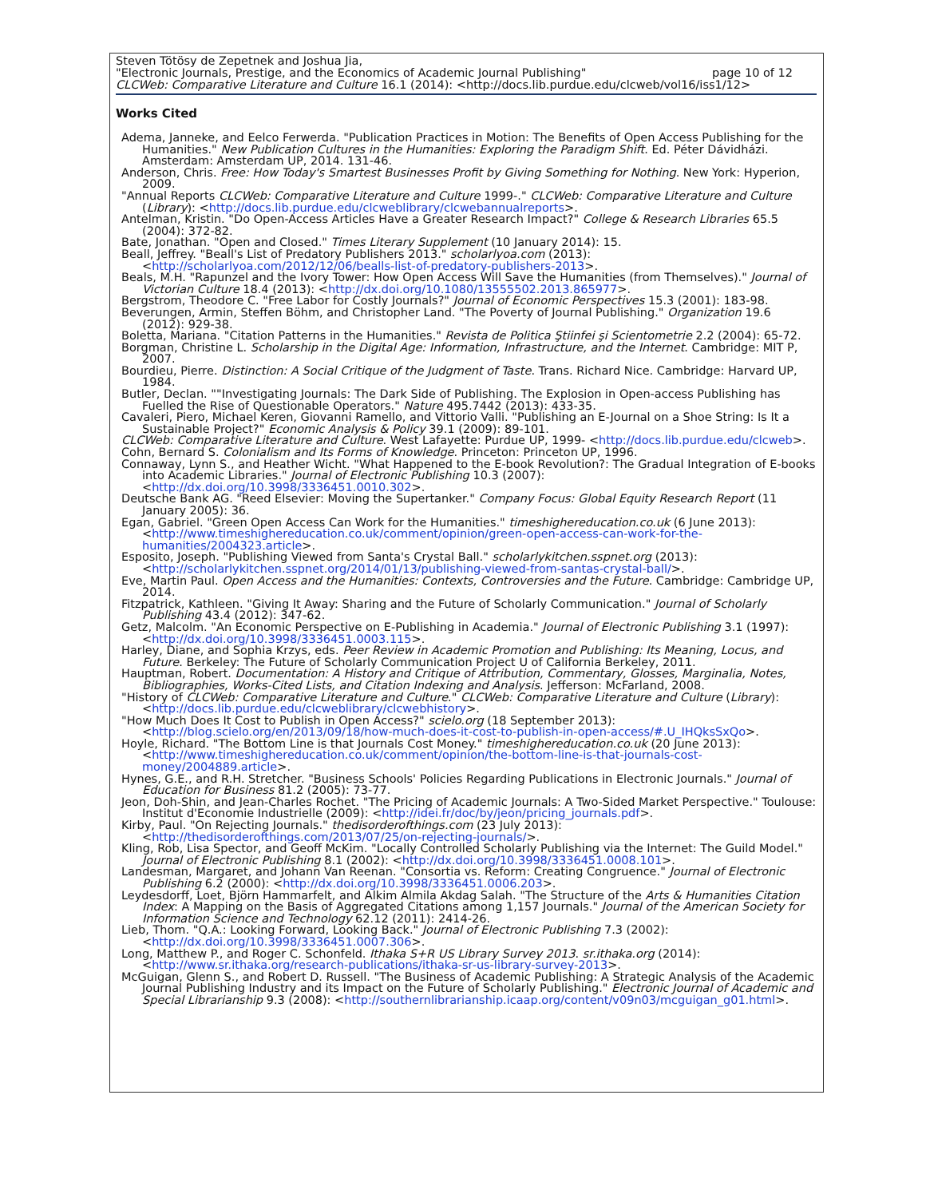Steven Tötösy de Zepetnek and Joshua Jia,
"Electronic Journals, Prestige, and the Economics of Academic Journal Publishing" page 10 of 12
CLCWeb: Comparative Literature and Culture 16.1 (2014): <http://docs.lib.purdue.edu/clcweb/vol16/iss1/12>
Works Cited
Adema, Janneke, and Eelco Ferwerda. "Publication Practices in Motion: The Benefits of Open Access Publishing for the Humanities." New Publication Cultures in the Humanities: Exploring the Paradigm Shift. Ed. Péter Dávidházi. Amsterdam: Amsterdam UP, 2014. 131-46.
Anderson, Chris. Free: How Today's Smartest Businesses Profit by Giving Something for Nothing. New York: Hyperion, 2009.
"Annual Reports CLCWeb: Comparative Literature and Culture 1999-." CLCWeb: Comparative Literature and Culture (Library): <http://docs.lib.purdue.edu/clcweblibrary/clcwebannualreports>.
Antelman, Kristin. "Do Open-Access Articles Have a Greater Research Impact?" College & Research Libraries 65.5 (2004): 372-82.
Bate, Jonathan. "Open and Closed." Times Literary Supplement (10 January 2014): 15.
Beall, Jeffrey. "Beall's List of Predatory Publishers 2013." scholarlyoa.com (2013): <http://scholarlyoa.com/2012/12/06/bealls-list-of-predatory-publishers-2013>.
Beals, M.H. "Rapunzel and the Ivory Tower: How Open Access Will Save the Humanities (from Themselves)." Journal of Victorian Culture 18.4 (2013): <http://dx.doi.org/10.1080/13555502.2013.865977>.
Bergstrom, Theodore C. "Free Labor for Costly Journals?" Journal of Economic Perspectives 15.3 (2001): 183-98.
Beverungen, Armin, Steffen Böhm, and Christopher Land. "The Poverty of Journal Publishing." Organization 19.6 (2012): 929-38.
Boletta, Mariana. "Citation Patterns in the Humanities." Revista de Politica Ştiinfei şi Scientometrie 2.2 (2004): 65-72.
Borgman, Christine L. Scholarship in the Digital Age: Information, Infrastructure, and the Internet. Cambridge: MIT P, 2007.
Bourdieu, Pierre. Distinction: A Social Critique of the Judgment of Taste. Trans. Richard Nice. Cambridge: Harvard UP, 1984.
Butler, Declan. ""Investigating Journals: The Dark Side of Publishing. The Explosion in Open-access Publishing has Fuelled the Rise of Questionable Operators." Nature 495.7442 (2013): 433-35.
Cavaleri, Piero, Michael Keren, Giovanni Ramello, and Vittorio Valli. "Publishing an E-Journal on a Shoe String: Is It a Sustainable Project?" Economic Analysis & Policy 39.1 (2009): 89-101.
CLCWeb: Comparative Literature and Culture. West Lafayette: Purdue UP, 1999- <http://docs.lib.purdue.edu/clcweb>.
Cohn, Bernard S. Colonialism and Its Forms of Knowledge. Princeton: Princeton UP, 1996.
Connaway, Lynn S., and Heather Wicht. "What Happened to the E-book Revolution?: The Gradual Integration of E-books into Academic Libraries." Journal of Electronic Publishing 10.3 (2007): <http://dx.doi.org/10.3998/3336451.0010.302>.
Deutsche Bank AG. "Reed Elsevier: Moving the Supertanker." Company Focus: Global Equity Research Report (11 January 2005): 36.
Egan, Gabriel. "Green Open Access Can Work for the Humanities." timeshighereducation.co.uk (6 June 2013): <http://www.timeshighereducation.co.uk/comment/opinion/green-open-access-can-work-for-the-humanities/2004323.article>.
Esposito, Joseph. "Publishing Viewed from Santa's Crystal Ball." scholarlykitchen.sspnet.org (2013): <http://scholarlykitchen.sspnet.org/2014/01/13/publishing-viewed-from-santas-crystal-ball/>.
Eve, Martin Paul. Open Access and the Humanities: Contexts, Controversies and the Future. Cambridge: Cambridge UP, 2014.
Fitzpatrick, Kathleen. "Giving It Away: Sharing and the Future of Scholarly Communication." Journal of Scholarly Publishing 43.4 (2012): 347-62.
Getz, Malcolm. "An Economic Perspective on E-Publishing in Academia." Journal of Electronic Publishing 3.1 (1997): <http://dx.doi.org/10.3998/3336451.0003.115>.
Harley, Diane, and Sophia Krzys, eds. Peer Review in Academic Promotion and Publishing: Its Meaning, Locus, and Future. Berkeley: The Future of Scholarly Communication Project U of California Berkeley, 2011.
Hauptman, Robert. Documentation: A History and Critique of Attribution, Commentary, Glosses, Marginalia, Notes, Bibliographies, Works-Cited Lists, and Citation Indexing and Analysis. Jefferson: McFarland, 2008.
"History of CLCWeb: Comparative Literature and Culture." CLCWeb: Comparative Literature and Culture (Library): <http://docs.lib.purdue.edu/clcweblibrary/clcwebhistory>.
"How Much Does It Cost to Publish in Open Access?" scielo.org (18 September 2013): <http://blog.scielo.org/en/2013/09/18/how-much-does-it-cost-to-publish-in-open-access/#.U_IHQksSxQo>.
Hoyle, Richard. "The Bottom Line is that Journals Cost Money." timeshighereducation.co.uk (20 June 2013): <http://www.timeshighereducation.co.uk/comment/opinion/the-bottom-line-is-that-journals-cost-money/2004889.article>.
Hynes, G.E., and R.H. Stretcher. "Business Schools' Policies Regarding Publications in Electronic Journals." Journal of Education for Business 81.2 (2005): 73-77.
Jeon, Doh-Shin, and Jean-Charles Rochet. "The Pricing of Academic Journals: A Two-Sided Market Perspective." Toulouse: Institut d'Economie Industrielle (2009): <http://idei.fr/doc/by/jeon/pricing_journals.pdf>.
Kirby, Paul. "On Rejecting Journals." thedisorderofthings.com (23 July 2013): <http://thedisorderofthings.com/2013/07/25/on-rejecting-journals/>.
Kling, Rob, Lisa Spector, and Geoff McKim. "Locally Controlled Scholarly Publishing via the Internet: The Guild Model." Journal of Electronic Publishing 8.1 (2002): <http://dx.doi.org/10.3998/3336451.0008.101>.
Landesman, Margaret, and Johann Van Reenan. "Consortia vs. Reform: Creating Congruence." Journal of Electronic Publishing 6.2 (2000): <http://dx.doi.org/10.3998/3336451.0006.203>.
Leydesdorff, Loet, Björn Hammarfelt, and Alkim Almila Akdag Salah. "The Structure of the Arts & Humanities Citation Index: A Mapping on the Basis of Aggregated Citations among 1,157 Journals." Journal of the American Society for Information Science and Technology 62.12 (2011): 2414-26.
Lieb, Thom. "Q.A.: Looking Forward, Looking Back." Journal of Electronic Publishing 7.3 (2002): <http://dx.doi.org/10.3998/3336451.0007.306>.
Long, Matthew P., and Roger C. Schonfeld. Ithaka S+R US Library Survey 2013. sr.ithaka.org (2014): <http://www.sr.ithaka.org/research-publications/ithaka-sr-us-library-survey-2013>.
McGuigan, Glenn S., and Robert D. Russell. "The Business of Academic Publishing: A Strategic Analysis of the Academic Journal Publishing Industry and its Impact on the Future of Scholarly Publishing." Electronic Journal of Academic and Special Librarianship 9.3 (2008): <http://southernlibrarianship.icaap.org/content/v09n03/mcguigan_g01.html>.